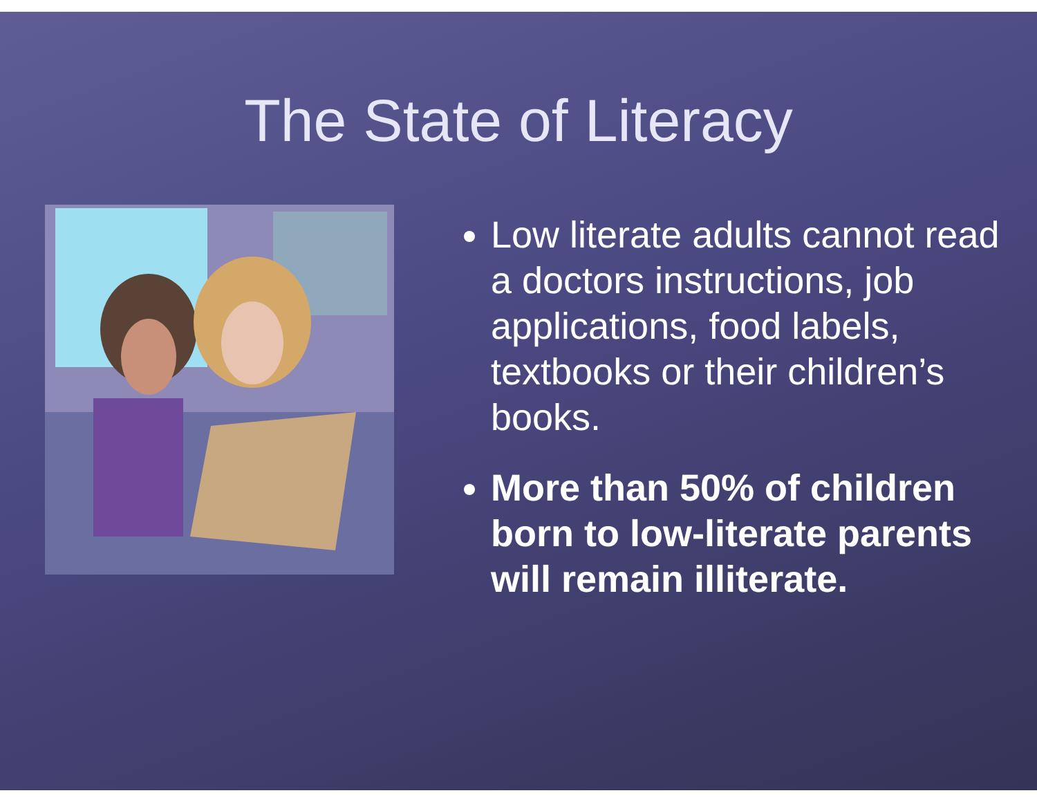The State of Literacy
Low literate adults cannot read a doctors instructions, job applications, food labels, textbooks or their children’s books.
More than 50% of children born to low-literate parents will remain illiterate.